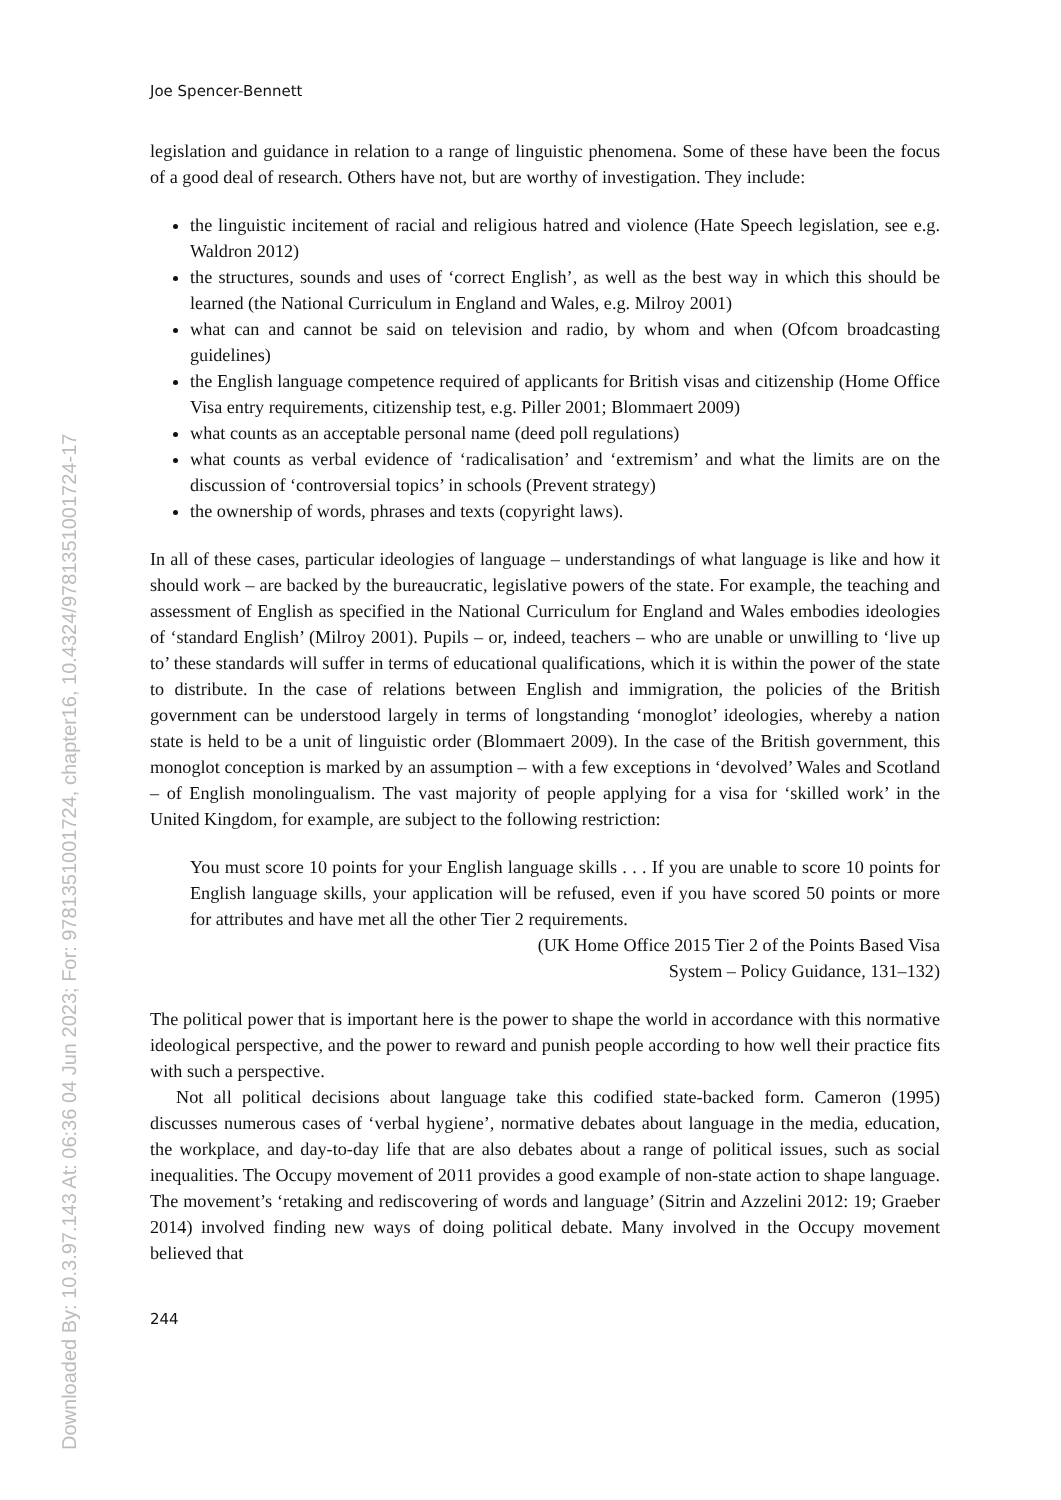Downloaded By: 10.3.97.143 At: 06:36 04 Jun 2023; For: 9781351001724, chapter16, 10.4324/9781351001724-17
Joe Spencer-Bennett
legislation and guidance in relation to a range of linguistic phenomena. Some of these have been the focus of a good deal of research. Others have not, but are worthy of investigation. They include:
the linguistic incitement of racial and religious hatred and violence (Hate Speech legislation, see e.g. Waldron 2012)
the structures, sounds and uses of ‘correct English’, as well as the best way in which this should be learned (the National Curriculum in England and Wales, e.g. Milroy 2001)
what can and cannot be said on television and radio, by whom and when (Ofcom broadcasting guidelines)
the English language competence required of applicants for British visas and citizenship (Home Office Visa entry requirements, citizenship test, e.g. Piller 2001; Blommaert 2009)
what counts as an acceptable personal name (deed poll regulations)
what counts as verbal evidence of ‘radicalisation’ and ‘extremism’ and what the limits are on the discussion of ‘controversial topics’ in schools (Prevent strategy)
the ownership of words, phrases and texts (copyright laws).
In all of these cases, particular ideologies of language – understandings of what language is like and how it should work – are backed by the bureaucratic, legislative powers of the state. For example, the teaching and assessment of English as specified in the National Curriculum for England and Wales embodies ideologies of ‘standard English’ (Milroy 2001). Pupils – or, indeed, teachers – who are unable or unwilling to ‘live up to’ these standards will suffer in terms of educational qualifications, which it is within the power of the state to distribute. In the case of relations between English and immigration, the policies of the British government can be understood largely in terms of longstanding ‘monoglot’ ideologies, whereby a nation state is held to be a unit of linguistic order (Blommaert 2009). In the case of the British government, this monoglot conception is marked by an assumption – with a few exceptions in ‘devolved’ Wales and Scotland – of English monolingualism. The vast majority of people applying for a visa for ‘skilled work’ in the United Kingdom, for example, are subject to the following restriction:
You must score 10 points for your English language skills . . . If you are unable to score 10 points for English language skills, your application will be refused, even if you have scored 50 points or more for attributes and have met all the other Tier 2 requirements.
(UK Home Office 2015 Tier 2 of the Points Based Visa
System – Policy Guidance, 131–132)
The political power that is important here is the power to shape the world in accordance with this normative ideological perspective, and the power to reward and punish people according to how well their practice fits with such a perspective.
Not all political decisions about language take this codified state-backed form. Cameron (1995) discusses numerous cases of ‘verbal hygiene’, normative debates about language in the media, education, the workplace, and day-to-day life that are also debates about a range of political issues, such as social inequalities. The Occupy movement of 2011 provides a good example of non-state action to shape language. The movement’s ‘retaking and rediscovering of words and language’ (Sitrin and Azzelini 2012: 19; Graeber 2014) involved finding new ways of doing political debate. Many involved in the Occupy movement believed that
244